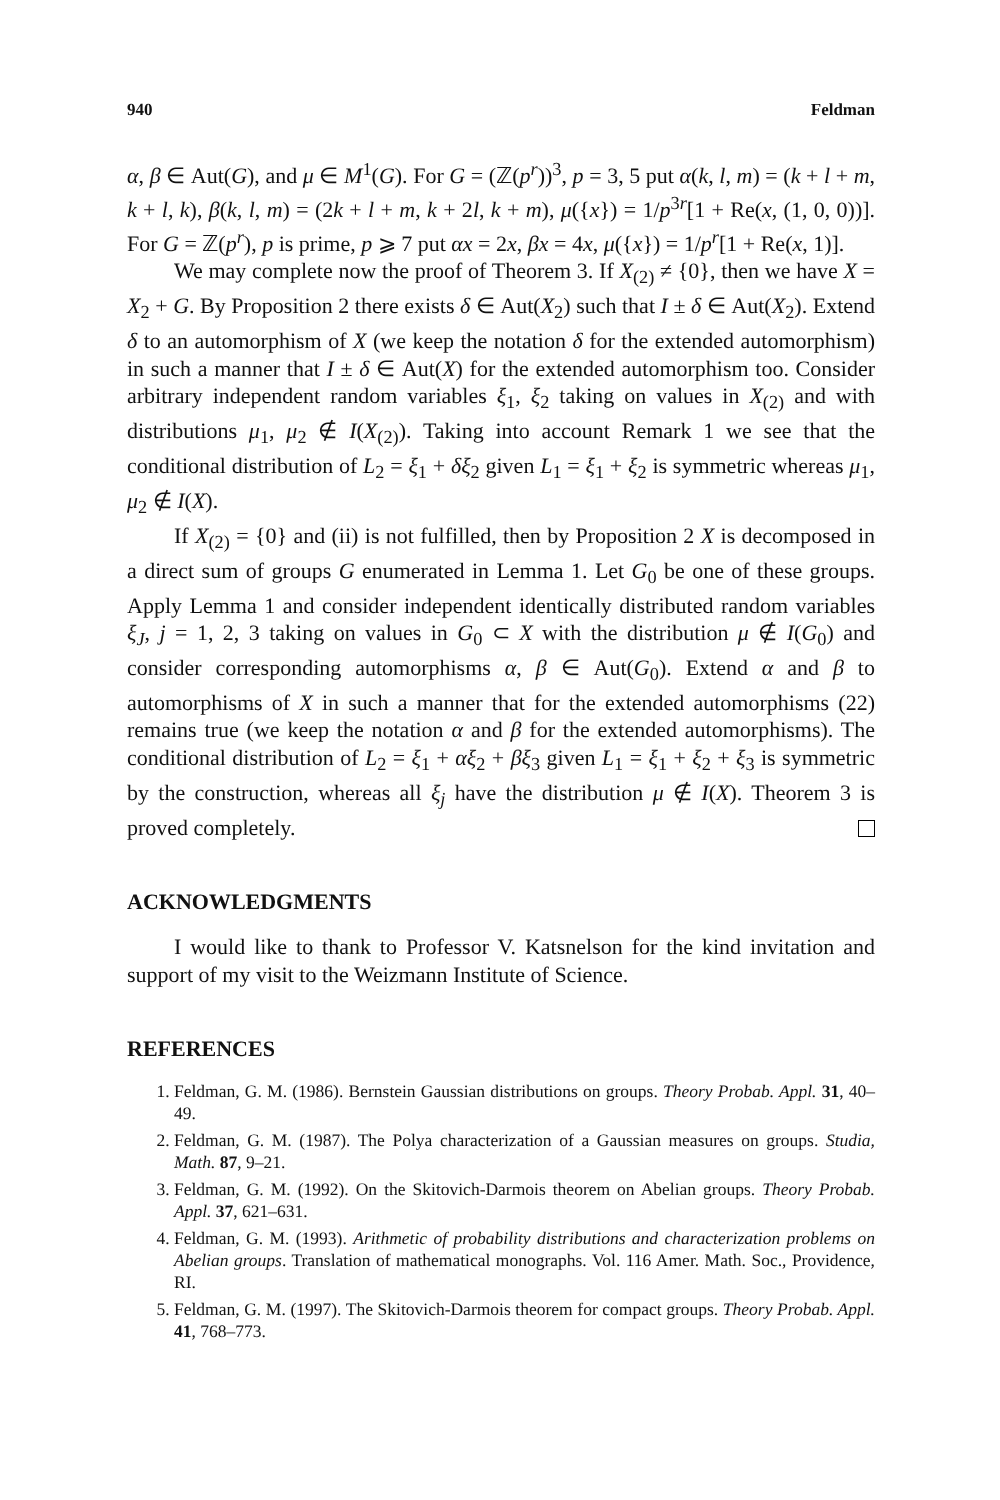940 Feldman
α, β ∈ Aut(G), and μ ∈ M<sup>1</sup>(G). For G = (ℤ(p<sup>r</sup>))<sup>3</sup>, p = 3, 5 put α(k, l, m) = (k + l + m, k + l, k), β(k, l, m) = (2k + l + m, k + 2l, k + m), μ({x}) = 1/p<sup>3r</sup>[1 + Re(x, (1, 0, 0))]. For G = ℤ(p<sup>r</sup>), p is prime, p ⩾ 7 put αx = 2x, βx = 4x, μ({x}) = 1/p<sup>r</sup>[1 + Re(x, 1)].
We may complete now the proof of Theorem 3. If X<sub>(2)</sub> ≠ {0}, then we have X = X<sub>2</sub> + G. By Proposition 2 there exists δ ∈ Aut(X<sub>2</sub>) such that I ± δ ∈ Aut(X<sub>2</sub>). Extend δ to an automorphism of X (we keep the notation δ for the extended automorphism) in such a manner that I ± δ ∈ Aut(X) for the extended automorphism too. Consider arbitrary independent random variables ξ<sub>1</sub>, ξ<sub>2</sub> taking on values in X<sub>(2)</sub> and with distributions μ<sub>1</sub>, μ<sub>2</sub> ∉ I(X<sub>(2)</sub>). Taking into account Remark 1 we see that the conditional distribution of L<sub>2</sub> = ξ<sub>1</sub> + δξ<sub>2</sub> given L<sub>1</sub> = ξ<sub>1</sub> + ξ<sub>2</sub> is symmetric whereas μ<sub>1</sub>, μ<sub>2</sub> ∉ I(X).
If X<sub>(2)</sub> = {0} and (ii) is not fulfilled, then by Proposition 2 X is decomposed in a direct sum of groups G enumerated in Lemma 1. Let G<sub>0</sub> be one of these groups. Apply Lemma 1 and consider independent identically distributed random variables ξ<sub>J</sub>, j = 1, 2, 3 taking on values in G<sub>0</sub> ⊂ X with the distribution μ ∉ I(G<sub>0</sub>) and consider corresponding automorphisms α, β ∈ Aut(G<sub>0</sub>). Extend α and β to automorphisms of X in such a manner that for the extended automorphisms (22) remains true (we keep the notation α and β for the extended automorphisms). The conditional distribution of L<sub>2</sub> = ξ<sub>1</sub> + αξ<sub>2</sub> + βξ<sub>3</sub> given L<sub>1</sub> = ξ<sub>1</sub> + ξ<sub>2</sub> + ξ<sub>3</sub> is symmetric by the construction, whereas all ξ<sub>j</sub> have the distribution μ ∉ I(X). Theorem 3 is proved completely.
ACKNOWLEDGMENTS
I would like to thank to Professor V. Katsnelson for the kind invitation and support of my visit to the Weizmann Institute of Science.
REFERENCES
1. Feldman, G. M. (1986). Bernstein Gaussian distributions on groups. Theory Probab. Appl. 31, 40–49.
2. Feldman, G. M. (1987). The Polya characterization of a Gaussian measures on groups. Studia, Math. 87, 9–21.
3. Feldman, G. M. (1992). On the Skitovich-Darmois theorem on Abelian groups. Theory Probab. Appl. 37, 621–631.
4. Feldman, G. M. (1993). Arithmetic of probability distributions and characterization problems on Abelian groups. Translation of mathematical monographs. Vol. 116 Amer. Math. Soc., Providence, RI.
5. Feldman, G. M. (1997). The Skitovich-Darmois theorem for compact groups. Theory Probab. Appl. 41, 768–773.